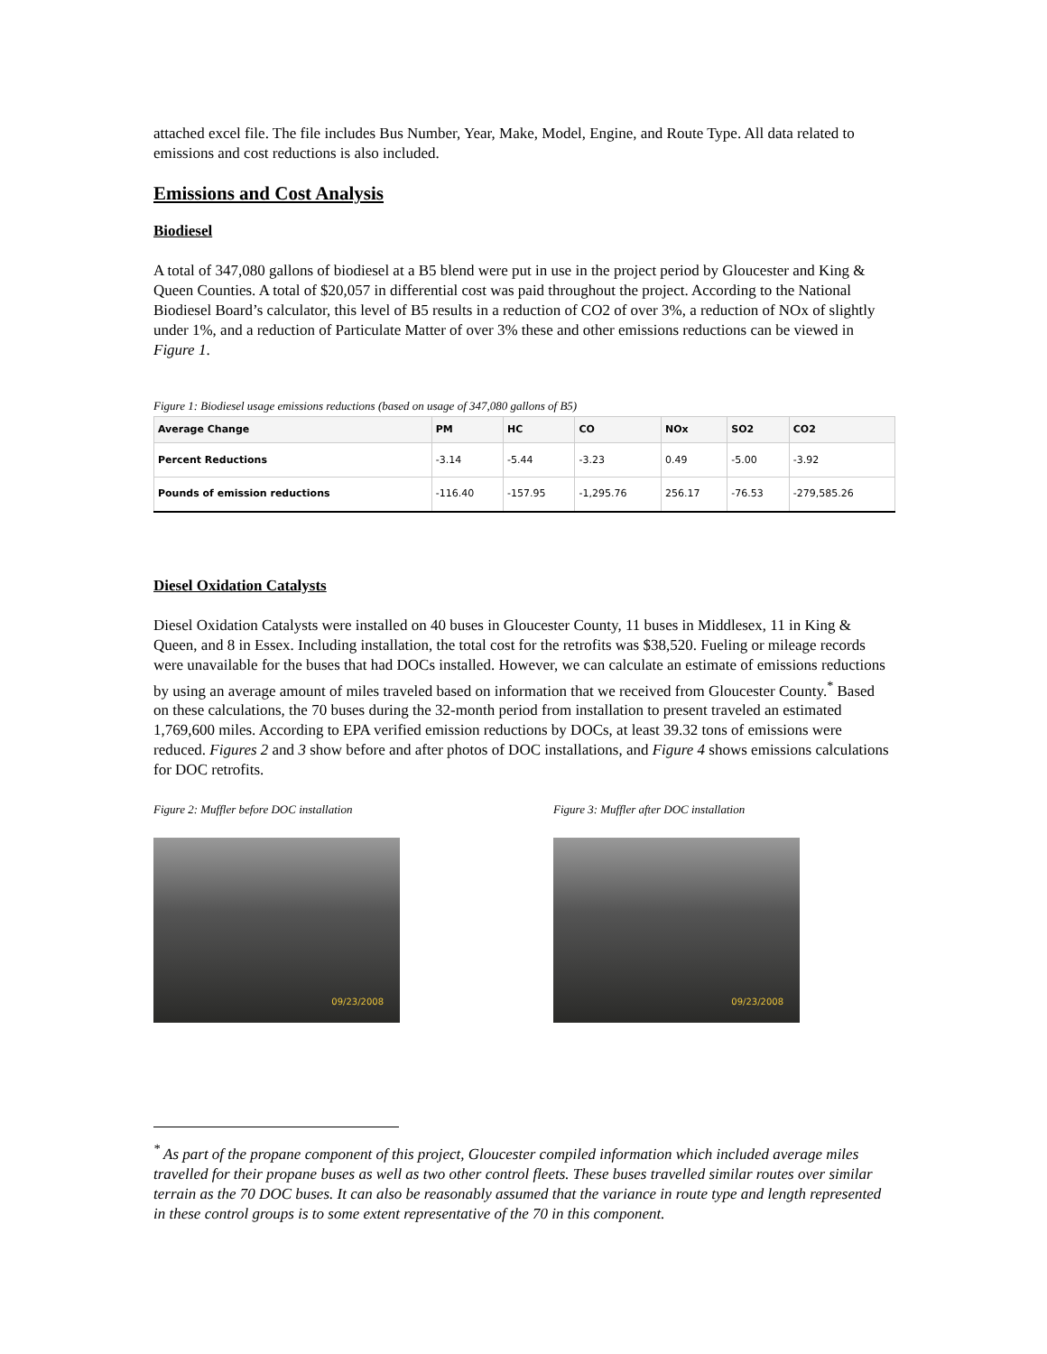attached excel file. The file includes Bus Number, Year, Make, Model, Engine, and Route Type. All data related to emissions and cost reductions is also included.
Emissions and Cost Analysis
Biodiesel
A total of 347,080 gallons of biodiesel at a B5 blend were put in use in the project period by Gloucester and King & Queen Counties. A total of $20,057 in differential cost was paid throughout the project. According to the National Biodiesel Board’s calculator, this level of B5 results in a reduction of CO2 of over 3%, a reduction of NOx of slightly under 1%, and a reduction of Particulate Matter of over 3% these and other emissions reductions can be viewed in Figure 1.
Figure 1: Biodiesel usage emissions reductions (based on usage of 347,080 gallons of B5)
| Average Change | PM | HC | CO | NOx | SO2 | CO2 |
| --- | --- | --- | --- | --- | --- | --- |
| Percent Reductions | -3.14 | -5.44 | -3.23 | 0.49 | -5.00 | -3.92 |
| Pounds of emission reductions | -116.40 | -157.95 | -1,295.76 | 256.17 | -76.53 | -279,585.26 |
Diesel Oxidation Catalysts
Diesel Oxidation Catalysts were installed on 40 buses in Gloucester County, 11 buses in Middlesex, 11 in King & Queen, and 8 in Essex. Including installation, the total cost for the retrofits was $38,520. Fueling or mileage records were unavailable for the buses that had DOCs installed. However, we can calculate an estimate of emissions reductions by using an average amount of miles traveled based on information that we received from Gloucester County.<sup>*</sup> Based on these calculations, the 70 buses during the 32-month period from installation to present traveled an estimated 1,769,600 miles. According to EPA verified emission reductions by DOCs, at least 39.32 tons of emissions were reduced. Figures 2 and 3 show before and after photos of DOC installations, and Figure 4 shows emissions calculations for DOC retrofits.
Figure 2: Muffler before DOC installation
09/23/2008
Figure 3: Muffler after DOC installation
09/23/2008
<sup>*</sup> As part of the propane component of this project, Gloucester compiled information which included average miles travelled for their propane buses as well as two other control fleets. These buses travelled similar routes over similar terrain as the 70 DOC buses. It can also be reasonably assumed that the variance in route type and length represented in these control groups is to some extent representative of the 70 in this component.